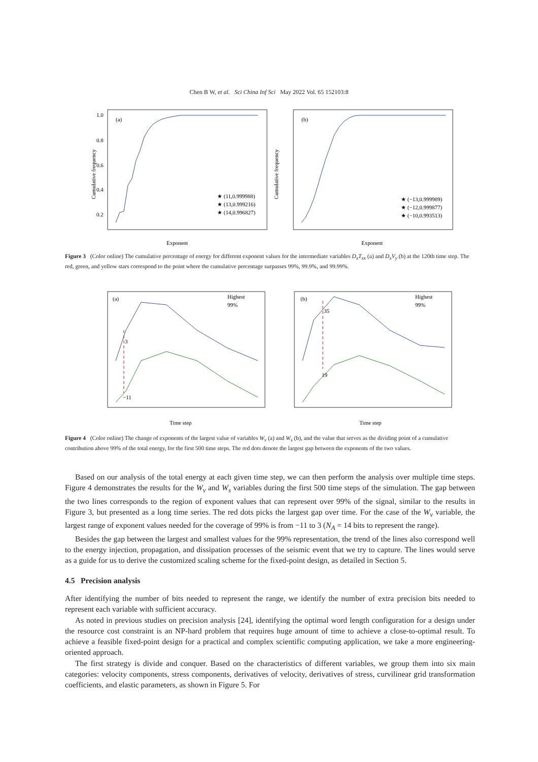Chen B W, et al. Sci China Inf Sci May 2022 Vol. 65 152103:8
(a)
★ (11,0.999988)
★ (13,0.999216)
★ (14,0.996827)
Exponent
Cumulative frequency
1.0
0.8
0.6
0.4
0.2
(b)
★ (−13,0.999989)
★ (−12,0.999877)
★ (−10,0.993513)
Exponent
Cumulative frequency
Figure 3 (Color online) The cumulative percentage of energy for different exponent values for the intermediate variables D<sub>x</sub>T<sub>xx</sub> (a) and D<sub>x</sub>V<sub>y</sub> (b) at the 120th time step. The red, green, and yellow stars correspond to the point where the cumulative percentage surpasses 99%, 99.9%, and 99.99%.
(a)
Highest
99%
3
−11
Time step
(b)
Highest
99%
35
19
Time step
Figure 4 (Color online) The change of exponents of the largest value of variables W<sub>v</sub> (a) and W<sub>s</sub> (b), and the value that serves as the dividing point of a cumulative contribution above 99% of the total energy, for the first 500 time steps. The red dots denote the largest gap between the exponents of the two values.
Based on our analysis of the total energy at each given time step, we can then perform the analysis over multiple time steps. Figure 4 demonstrates the results for the W<sub>v</sub> and W<sub>s</sub> variables during the first 500 time steps of the simulation. The gap between the two lines corresponds to the region of exponent values that can represent over 99% of the signal, similar to the results in Figure 3, but presented as a long time series. The red dots picks the largest gap over time. For the case of the W<sub>v</sub> variable, the largest range of exponent values needed for the coverage of 99% is from −11 to 3 (N<sub>A</sub> = 14 bits to represent the range).
Besides the gap between the largest and smallest values for the 99% representation, the trend of the lines also correspond well to the energy injection, propagation, and dissipation processes of the seismic event that we try to capture. The lines would serve as a guide for us to derive the customized scaling scheme for the fixed-point design, as detailed in Section 5.
4.5 Precision analysis
After identifying the number of bits needed to represent the range, we identify the number of extra precision bits needed to represent each variable with sufficient accuracy.
As noted in previous studies on precision analysis [24], identifying the optimal word length configuration for a design under the resource cost constraint is an NP-hard problem that requires huge amount of time to achieve a close-to-optimal result. To achieve a feasible fixed-point design for a practical and complex scientific computing application, we take a more engineering-oriented approach.
The first strategy is divide and conquer. Based on the characteristics of different variables, we group them into six main categories: velocity components, stress components, derivatives of velocity, derivatives of stress, curvilinear grid transformation coefficients, and elastic parameters, as shown in Figure 5. For